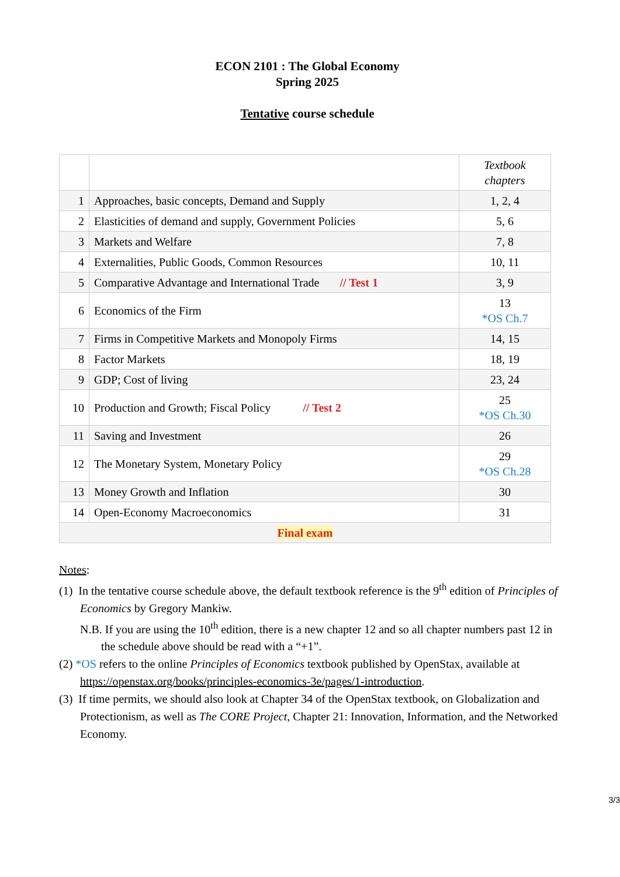ECON 2101 : The Global Economy
Spring 2025
Tentative course schedule
| | | Textbook chapters |
| 1 | Approaches, basic concepts, Demand and Supply | 1, 2, 4 |
| 2 | Elasticities of demand and supply, Government Policies | 5, 6 |
| 3 | Markets and Welfare | 7, 8 |
| 4 | Externalities, Public Goods, Common Resources | 10, 11 |
| 5 | Comparative Advantage and International Trade // Test 1 | 3, 9 |
| 6 | Economics of the Firm | 13 *OS Ch.7 |
| 7 | Firms in Competitive Markets and Monopoly Firms | 14, 15 |
| 8 | Factor Markets | 18, 19 |
| 9 | GDP; Cost of living | 23, 24 |
| 10 | Production and Growth; Fiscal Policy // Test 2 | 25 *OS Ch.30 |
| 11 | Saving and Investment | 26 |
| 12 | The Monetary System, Monetary Policy | 29 *OS Ch.28 |
| 13 | Money Growth and Inflation | 30 |
| 14 | Open-Economy Macroeconomics | 31 |
| Final exam | | |
Notes:
(1) In the tentative course schedule above, the default textbook reference is the 9<sup>th</sup> edition of Principles of Economics by Gregory Mankiw.
N.B. If you are using the 10<sup>th</sup> edition, there is a new chapter 12 and so all chapter numbers past 12 in the schedule above should be read with a “+1”.
(2) *OS refers to the online Principles of Economics textbook published by OpenStax, available at https://openstax.org/books/principles-economics-3e/pages/1-introduction.
(3) If time permits, we should also look at Chapter 34 of the OpenStax textbook, on Globalization and Protectionism, as well as The CORE Project, Chapter 21: Innovation, Information, and the Networked Economy.
3/3